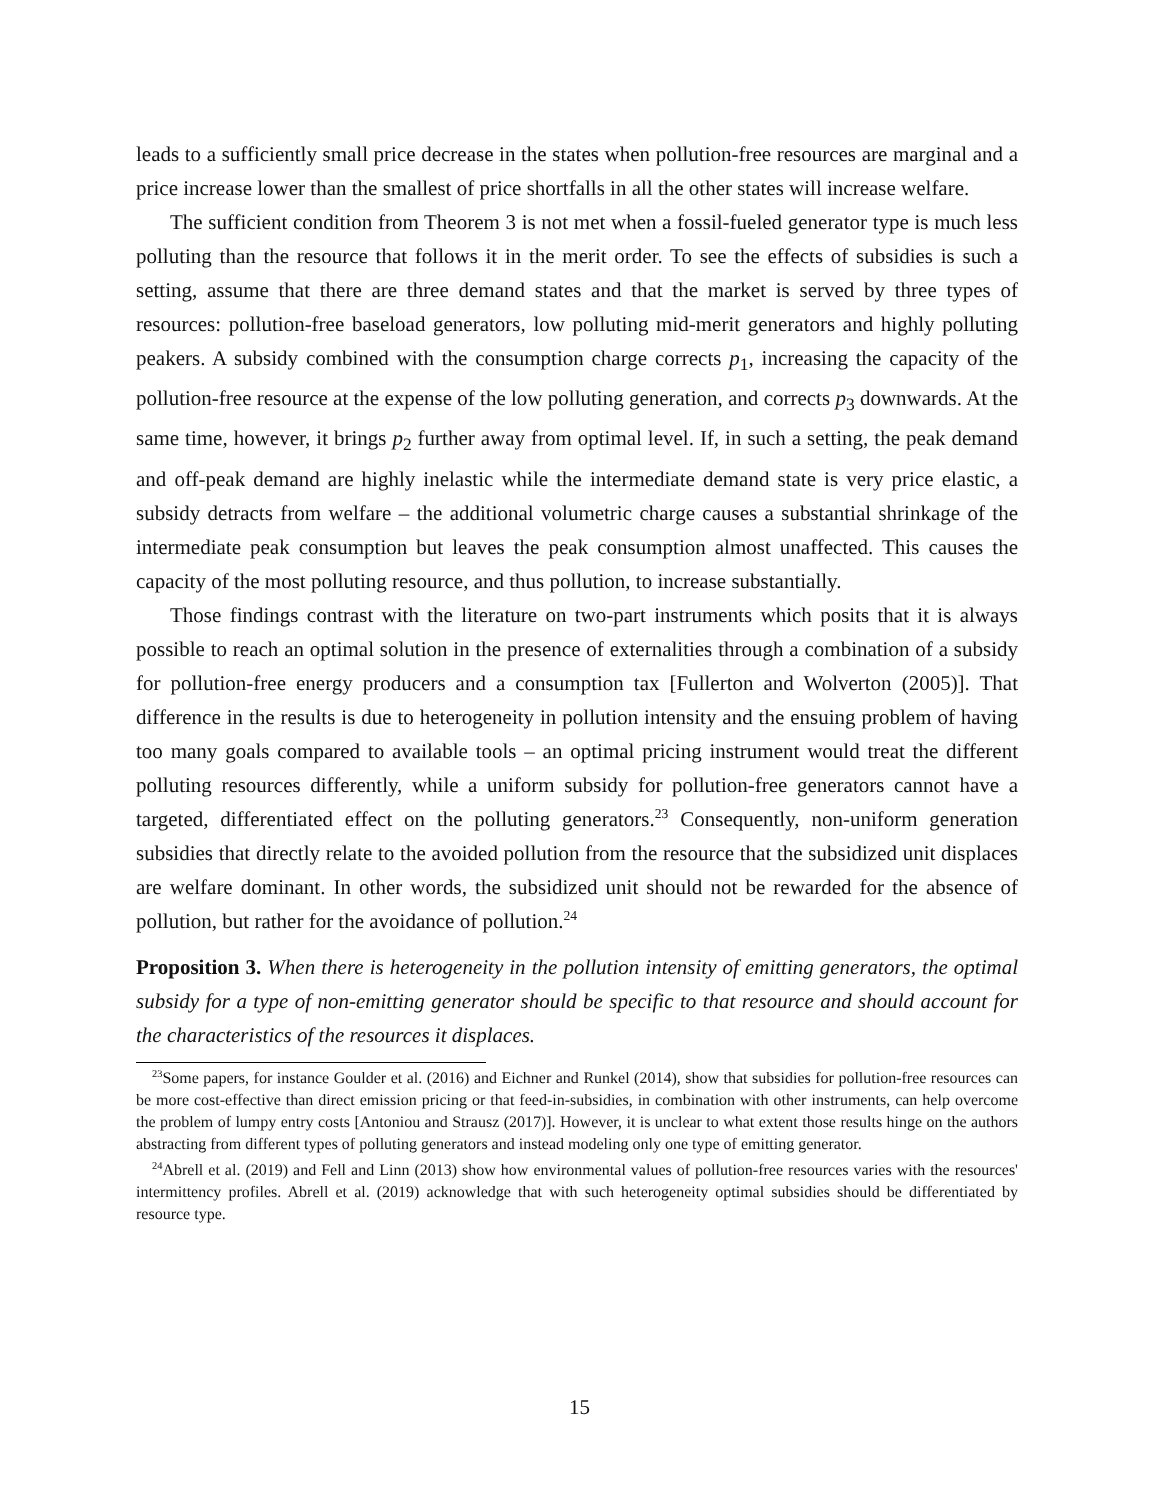leads to a sufficiently small price decrease in the states when pollution-free resources are marginal and a price increase lower than the smallest of price shortfalls in all the other states will increase welfare.
The sufficient condition from Theorem 3 is not met when a fossil-fueled generator type is much less polluting than the resource that follows it in the merit order. To see the effects of subsidies is such a setting, assume that there are three demand states and that the market is served by three types of resources: pollution-free baseload generators, low polluting mid-merit generators and highly polluting peakers. A subsidy combined with the consumption charge corrects p<sub>1</sub>, increasing the capacity of the pollution-free resource at the expense of the low polluting generation, and corrects p<sub>3</sub> downwards. At the same time, however, it brings p<sub>2</sub> further away from optimal level. If, in such a setting, the peak demand and off-peak demand are highly inelastic while the intermediate demand state is very price elastic, a subsidy detracts from welfare – the additional volumetric charge causes a substantial shrinkage of the intermediate peak consumption but leaves the peak consumption almost unaffected. This causes the capacity of the most polluting resource, and thus pollution, to increase substantially.
Those findings contrast with the literature on two-part instruments which posits that it is always possible to reach an optimal solution in the presence of externalities through a combination of a subsidy for pollution-free energy producers and a consumption tax [Fullerton and Wolverton (2005)]. That difference in the results is due to heterogeneity in pollution intensity and the ensuing problem of having too many goals compared to available tools – an optimal pricing instrument would treat the different polluting resources differently, while a uniform subsidy for pollution-free generators cannot have a targeted, differentiated effect on the polluting generators.<sup>23</sup> Consequently, non-uniform generation subsidies that directly relate to the avoided pollution from the resource that the subsidized unit displaces are welfare dominant. In other words, the subsidized unit should not be rewarded for the absence of pollution, but rather for the avoidance of pollution.<sup>24</sup>
Proposition 3. When there is heterogeneity in the pollution intensity of emitting generators, the optimal subsidy for a type of non-emitting generator should be specific to that resource and should account for the characteristics of the resources it displaces.
<sup>23</sup> Some papers, for instance Goulder et al. (2016) and Eichner and Runkel (2014), show that subsidies for pollution-free resources can be more cost-effective than direct emission pricing or that feed-in-subsidies, in combination with other instruments, can help overcome the problem of lumpy entry costs [Antoniou and Strausz (2017)]. However, it is unclear to what extent those results hinge on the authors abstracting from different types of polluting generators and instead modeling only one type of emitting generator.
<sup>24</sup> Abrell et al. (2019) and Fell and Linn (2013) show how environmental values of pollution-free resources varies with the resources' intermittency profiles. Abrell et al. (2019) acknowledge that with such heterogeneity optimal subsidies should be differentiated by resource type.
15